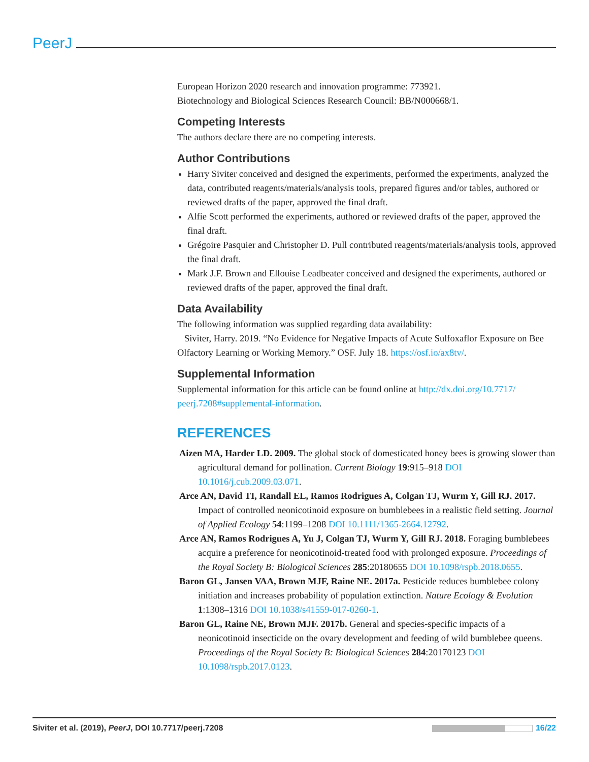PeerJ
European Horizon 2020 research and innovation programme: 773921.
Biotechnology and Biological Sciences Research Council: BB/N000668/1.
Competing Interests
The authors declare there are no competing interests.
Author Contributions
Harry Siviter conceived and designed the experiments, performed the experiments, analyzed the data, contributed reagents/materials/analysis tools, prepared figures and/or tables, authored or reviewed drafts of the paper, approved the final draft.
Alfie Scott performed the experiments, authored or reviewed drafts of the paper, approved the final draft.
Grégoire Pasquier and Christopher D. Pull contributed reagents/materials/analysis tools, approved the final draft.
Mark J.F. Brown and Ellouise Leadbeater conceived and designed the experiments, authored or reviewed drafts of the paper, approved the final draft.
Data Availability
The following information was supplied regarding data availability:
Siviter, Harry. 2019. “No Evidence for Negative Impacts of Acute Sulfoxaflor Exposure on Bee Olfactory Learning or Working Memory.” OSF. July 18. https://osf.io/ax8tv/.
Supplemental Information
Supplemental information for this article can be found online at http://dx.doi.org/10.7717/ peerj.7208#supplemental-information.
REFERENCES
Aizen MA, Harder LD. 2009. The global stock of domesticated honey bees is growing slower than agricultural demand for pollination. Current Biology 19:915–918 DOI 10.1016/j.cub.2009.03.071.
Arce AN, David TI, Randall EL, Ramos Rodrigues A, Colgan TJ, Wurm Y, Gill RJ. 2017. Impact of controlled neonicotinoid exposure on bumblebees in a realistic field setting. Journal of Applied Ecology 54:1199–1208 DOI 10.1111/1365-2664.12792.
Arce AN, Ramos Rodrigues A, Yu J, Colgan TJ, Wurm Y, Gill RJ. 2018. Foraging bumblebees acquire a preference for neonicotinoid-treated food with prolonged exposure. Proceedings of the Royal Society B: Biological Sciences 285:20180655 DOI 10.1098/rspb.2018.0655.
Baron GL, Jansen VAA, Brown MJF, Raine NE. 2017a. Pesticide reduces bumblebee colony initiation and increases probability of population extinction. Nature Ecology & Evolution 1:1308–1316 DOI 10.1038/s41559-017-0260-1.
Baron GL, Raine NE, Brown MJF. 2017b. General and species-specific impacts of a neonicotinoid insecticide on the ovary development and feeding of wild bumblebee queens. Proceedings of the Royal Society B: Biological Sciences 284:20170123 DOI 10.1098/rspb.2017.0123.
Siviter et al. (2019), PeerJ, DOI 10.7717/peerj.7208 16/22